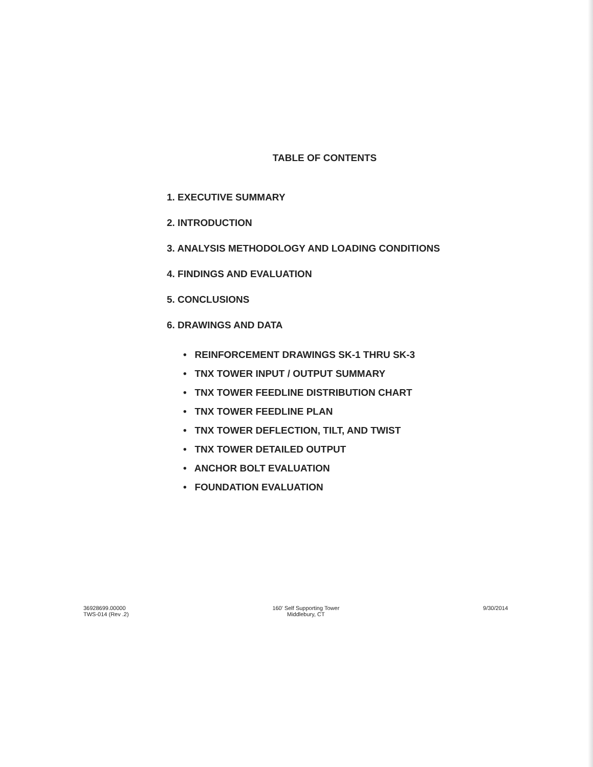TABLE OF CONTENTS
1. EXECUTIVE SUMMARY
2. INTRODUCTION
3. ANALYSIS METHODOLOGY AND LOADING CONDITIONS
4. FINDINGS AND EVALUATION
5. CONCLUSIONS
6. DRAWINGS AND DATA
• REINFORCEMENT DRAWINGS SK-1 THRU SK-3
• TNX TOWER INPUT / OUTPUT SUMMARY
• TNX TOWER FEEDLINE DISTRIBUTION CHART
• TNX TOWER FEEDLINE PLAN
• TNX TOWER DEFLECTION, TILT, AND TWIST
• TNX TOWER DETAILED OUTPUT
• ANCHOR BOLT EVALUATION
• FOUNDATION EVALUATION
36928699.00000
TWS-014 (Rev .2)
160' Self Supporting Tower
Middlebury, CT
9/30/2014